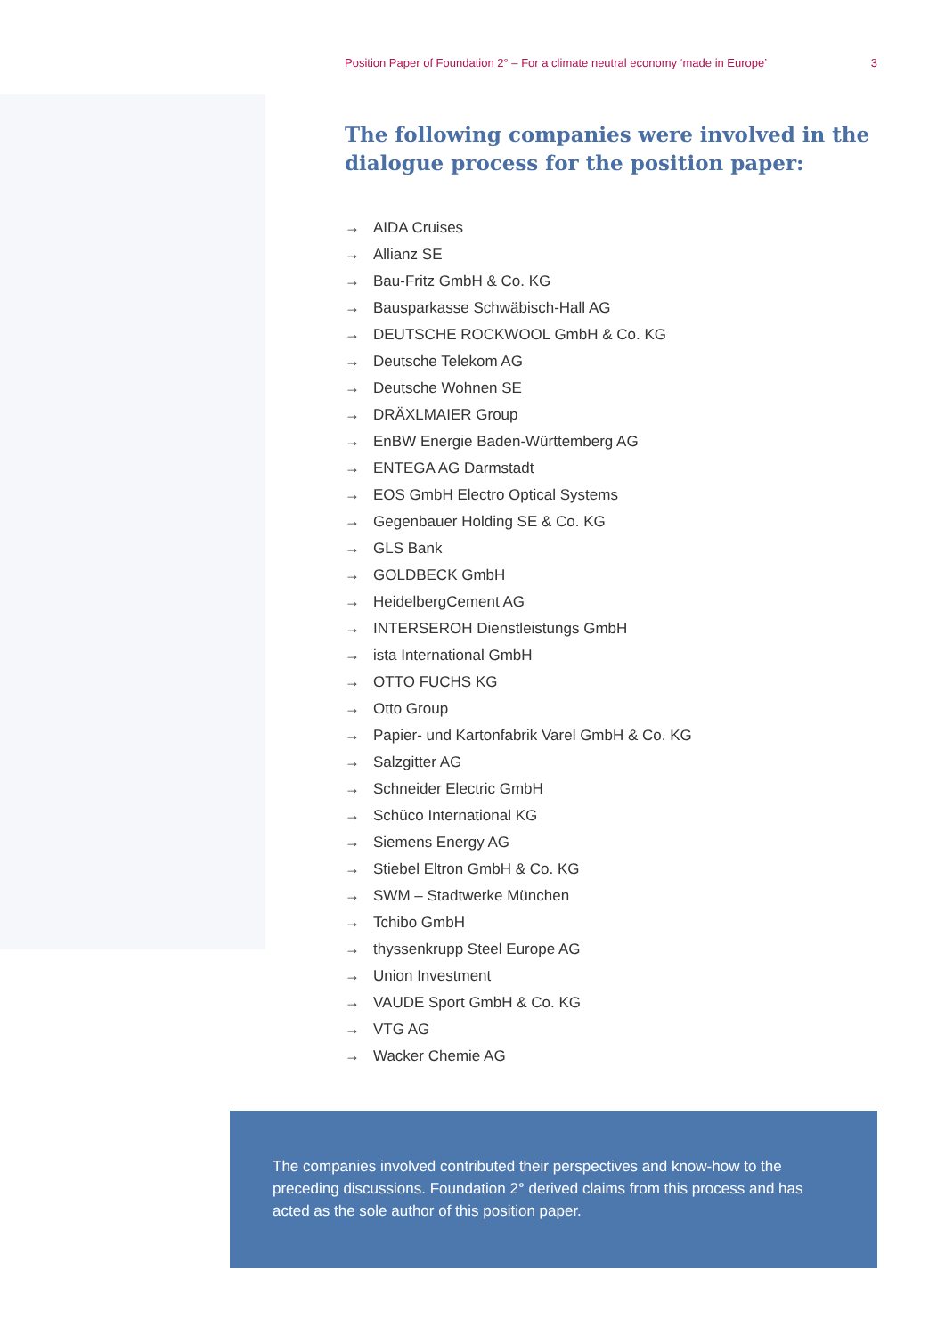Position Paper of Foundation 2° – For a climate neutral economy ‘made in Europe’ 3
The following companies were involved in the dialogue process for the position paper:
→ AIDA Cruises
→ Allianz SE
→ Bau-Fritz GmbH & Co. KG
→ Bausparkasse Schwäbisch-Hall AG
→ DEUTSCHE ROCKWOOL GmbH & Co. KG
→ Deutsche Telekom AG
→ Deutsche Wohnen SE
→ DRÄXLMAIER Group
→ EnBW Energie Baden-Württemberg AG
→ ENTEGA AG Darmstadt
→ EOS GmbH Electro Optical Systems
→ Gegenbauer Holding SE & Co. KG
→ GLS Bank
→ GOLDBECK GmbH
→ HeidelbergCement AG
→ INTERSEROH Dienstleistungs GmbH
→ ista International GmbH
→ OTTO FUCHS KG
→ Otto Group
→ Papier- und Kartonfabrik Varel GmbH & Co. KG
→ Salzgitter AG
→ Schneider Electric GmbH
→ Schüco International KG
→ Siemens Energy AG
→ Stiebel Eltron GmbH & Co. KG
→ SWM – Stadtwerke München
→ Tchibo GmbH
→ thyssenkrupp Steel Europe AG
→ Union Investment
→ VAUDE Sport GmbH & Co. KG
→ VTG AG
→ Wacker Chemie AG
The companies involved contributed their perspectives and know-how to the preceding discussions. Foundation 2° derived claims from this process and has acted as the sole author of this position paper.